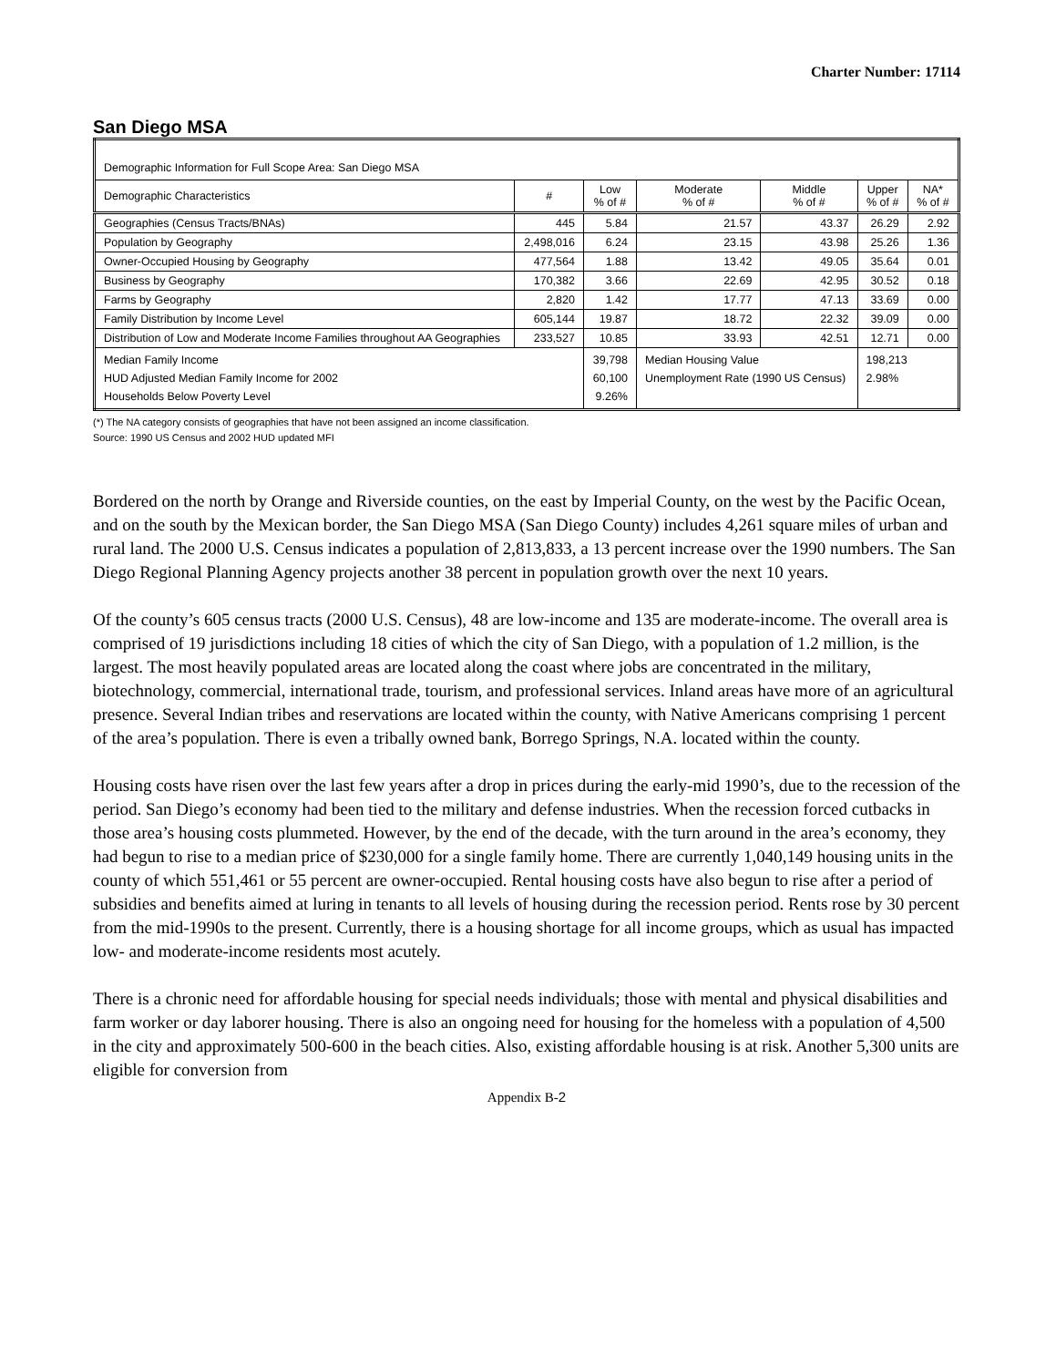Charter Number: 17114
San Diego MSA
| Demographic Information for Full Scope Area: San Diego MSA | | | | | | |
| Demographic Characteristics | # | Low % of # | Moderate % of # | Middle % of # | Upper % of # | NA* % of # |
| Geographies (Census Tracts/BNAs) | 445 | 5.84 | 21.57 | 43.37 | 26.29 | 2.92 |
| Population by Geography | 2,498,016 | 6.24 | 23.15 | 43.98 | 25.26 | 1.36 |
| Owner-Occupied Housing by Geography | 477,564 | 1.88 | 13.42 | 49.05 | 35.64 | 0.01 |
| Business by Geography | 170,382 | 3.66 | 22.69 | 42.95 | 30.52 | 0.18 |
| Farms by Geography | 2,820 | 1.42 | 17.77 | 47.13 | 33.69 | 0.00 |
| Family Distribution by Income Level | 605,144 | 19.87 | 18.72 | 22.32 | 39.09 | 0.00 |
| Distribution of Low and Moderate Income Families throughout AA Geographies | 233,527 | 10.85 | 33.93 | 42.51 | 12.71 | 0.00 |
| Median Family Income HUD Adjusted Median Family Income for 2002 Households Below Poverty Level | | 39,798 60,100 9.26% | Median Housing Value Unemployment Rate (1990 US Census) | | 198,213 2.98% | |
(*) The NA category consists of geographies that have not been assigned an income classification.
Source: 1990 US Census and 2002 HUD updated MFI
Bordered on the north by Orange and Riverside counties, on the east by Imperial County, on the west by the Pacific Ocean, and on the south by the Mexican border, the San Diego MSA (San Diego County) includes 4,261 square miles of urban and rural land. The 2000 U.S. Census indicates a population of 2,813,833, a 13 percent increase over the 1990 numbers. The San Diego Regional Planning Agency projects another 38 percent in population growth over the next 10 years.
Of the county’s 605 census tracts (2000 U.S. Census), 48 are low-income and 135 are moderate-income. The overall area is comprised of 19 jurisdictions including 18 cities of which the city of San Diego, with a population of 1.2 million, is the largest. The most heavily populated areas are located along the coast where jobs are concentrated in the military, biotechnology, commercial, international trade, tourism, and professional services. Inland areas have more of an agricultural presence. Several Indian tribes and reservations are located within the county, with Native Americans comprising 1 percent of the area’s population. There is even a tribally owned bank, Borrego Springs, N.A. located within the county.
Housing costs have risen over the last few years after a drop in prices during the early-mid 1990’s, due to the recession of the period. San Diego’s economy had been tied to the military and defense industries. When the recession forced cutbacks in those area’s housing costs plummeted. However, by the end of the decade, with the turn around in the area’s economy, they had begun to rise to a median price of $230,000 for a single family home. There are currently 1,040,149 housing units in the county of which 551,461 or 55 percent are owner-occupied. Rental housing costs have also begun to rise after a period of subsidies and benefits aimed at luring in tenants to all levels of housing during the recession period. Rents rose by 30 percent from the mid-1990s to the present. Currently, there is a housing shortage for all income groups, which as usual has impacted low- and moderate-income residents most acutely.
There is a chronic need for affordable housing for special needs individuals; those with mental and physical disabilities and farm worker or day laborer housing. There is also an ongoing need for housing for the homeless with a population of 4,500 in the city and approximately 500-600 in the beach cities. Also, existing affordable housing is at risk. Another 5,300 units are eligible for conversion from
Appendix B-2